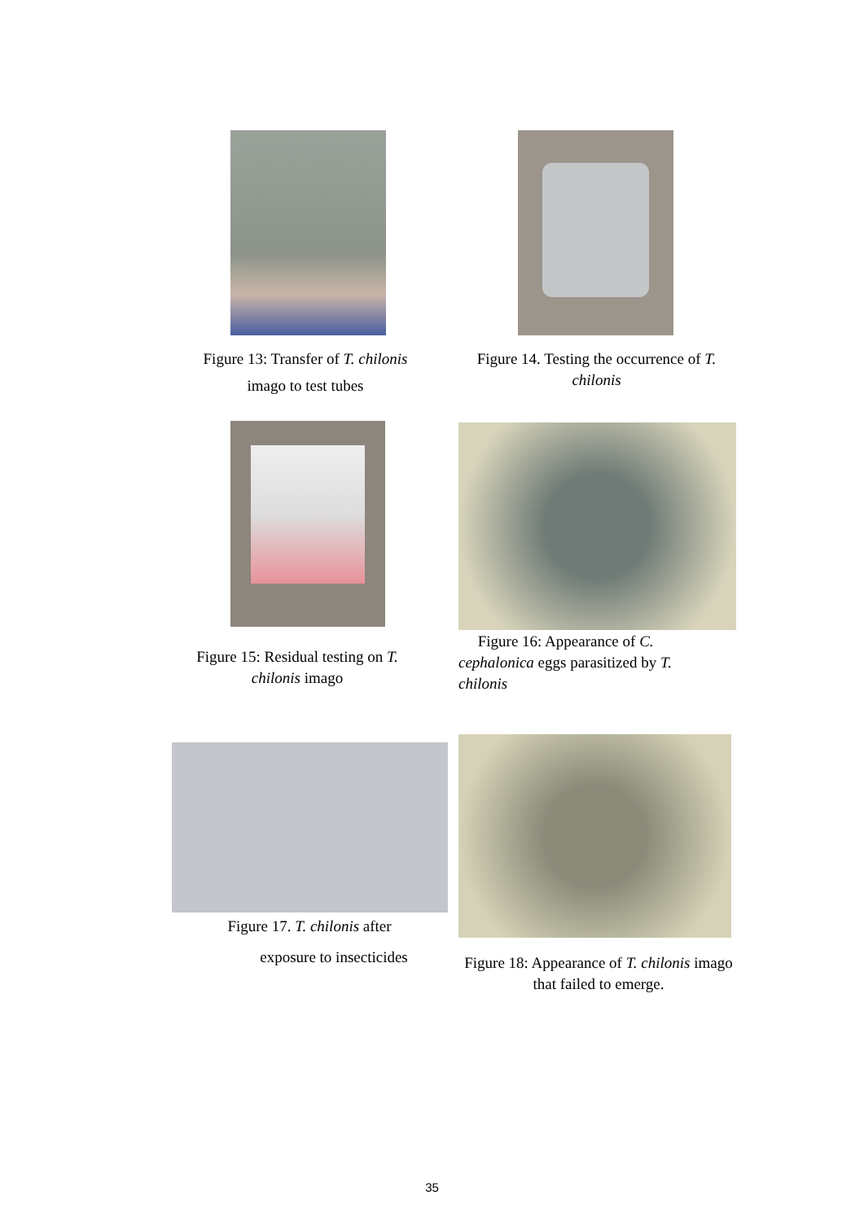Figure 13: Transfer of T. chilonis
imago to test tubes
Figure 14. Testing the occurrence of T. chilonis
Figure 15: Residual testing on T. chilonis imago
Figure 16: Appearance of C. cephalonica eggs parasitized by T. chilonis
Figure 17. T. chilonis after
exposure to insecticides
Figure 18: Appearance of T. chilonis imago that failed to emerge.
35